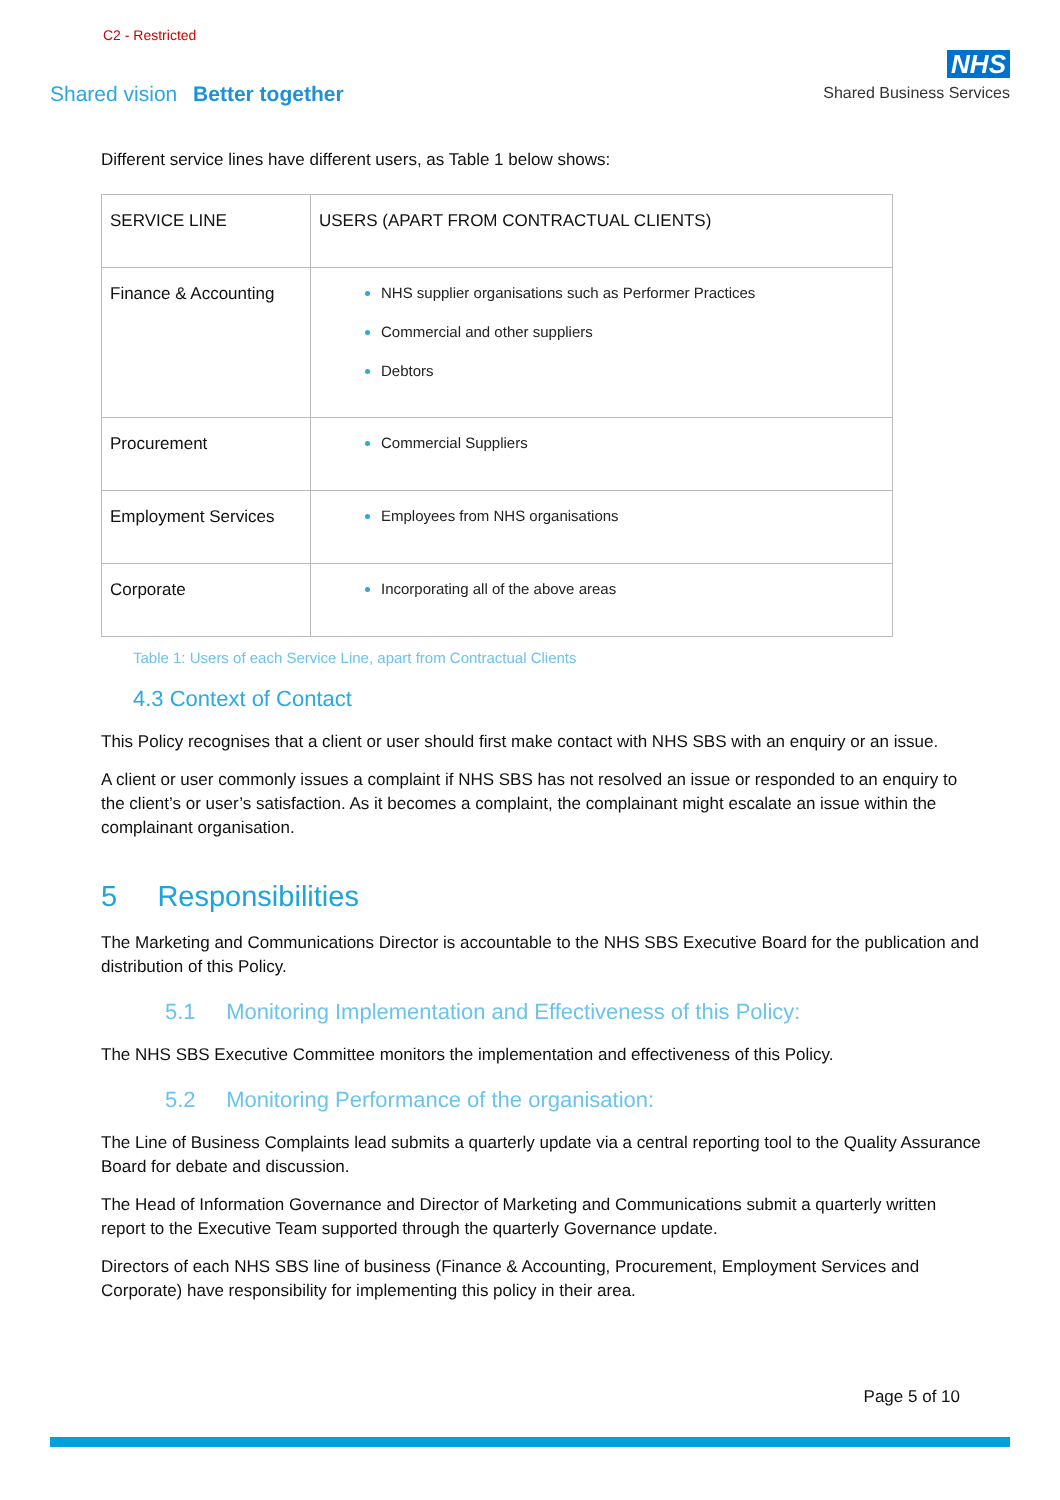C2 - Restricted
Shared vision Better together
NHS
Shared Business Services
Different service lines have different users, as Table 1 below shows:
| SERVICE LINE | USERS (APART FROM CONTRACTUAL CLIENTS) |
| Finance & Accounting | NHS supplier organisations such as Performer Practices Commercial and other suppliers Debtors |
| Procurement | Commercial Suppliers |
| Employment Services | Employees from NHS organisations |
| Corporate | Incorporating all of the above areas |
Table 1: Users of each Service Line, apart from Contractual Clients
4.3 Context of Contact
This Policy recognises that a client or user should first make contact with NHS SBS with an enquiry or an issue.
A client or user commonly issues a complaint if NHS SBS has not resolved an issue or responded to an enquiry to the client’s or user’s satisfaction. As it becomes a complaint, the complainant might escalate an issue within the complainant organisation.
5 Responsibilities
The Marketing and Communications Director is accountable to the NHS SBS Executive Board for the publication and distribution of this Policy.
5.1 Monitoring Implementation and Effectiveness of this Policy:
The NHS SBS Executive Committee monitors the implementation and effectiveness of this Policy.
5.2 Monitoring Performance of the organisation:
The Line of Business Complaints lead submits a quarterly update via a central reporting tool to the Quality Assurance Board for debate and discussion.
The Head of Information Governance and Director of Marketing and Communications submit a quarterly written report to the Executive Team supported through the quarterly Governance update.
Directors of each NHS SBS line of business (Finance & Accounting, Procurement, Employment Services and Corporate) have responsibility for implementing this policy in their area.
Page 5 of 10